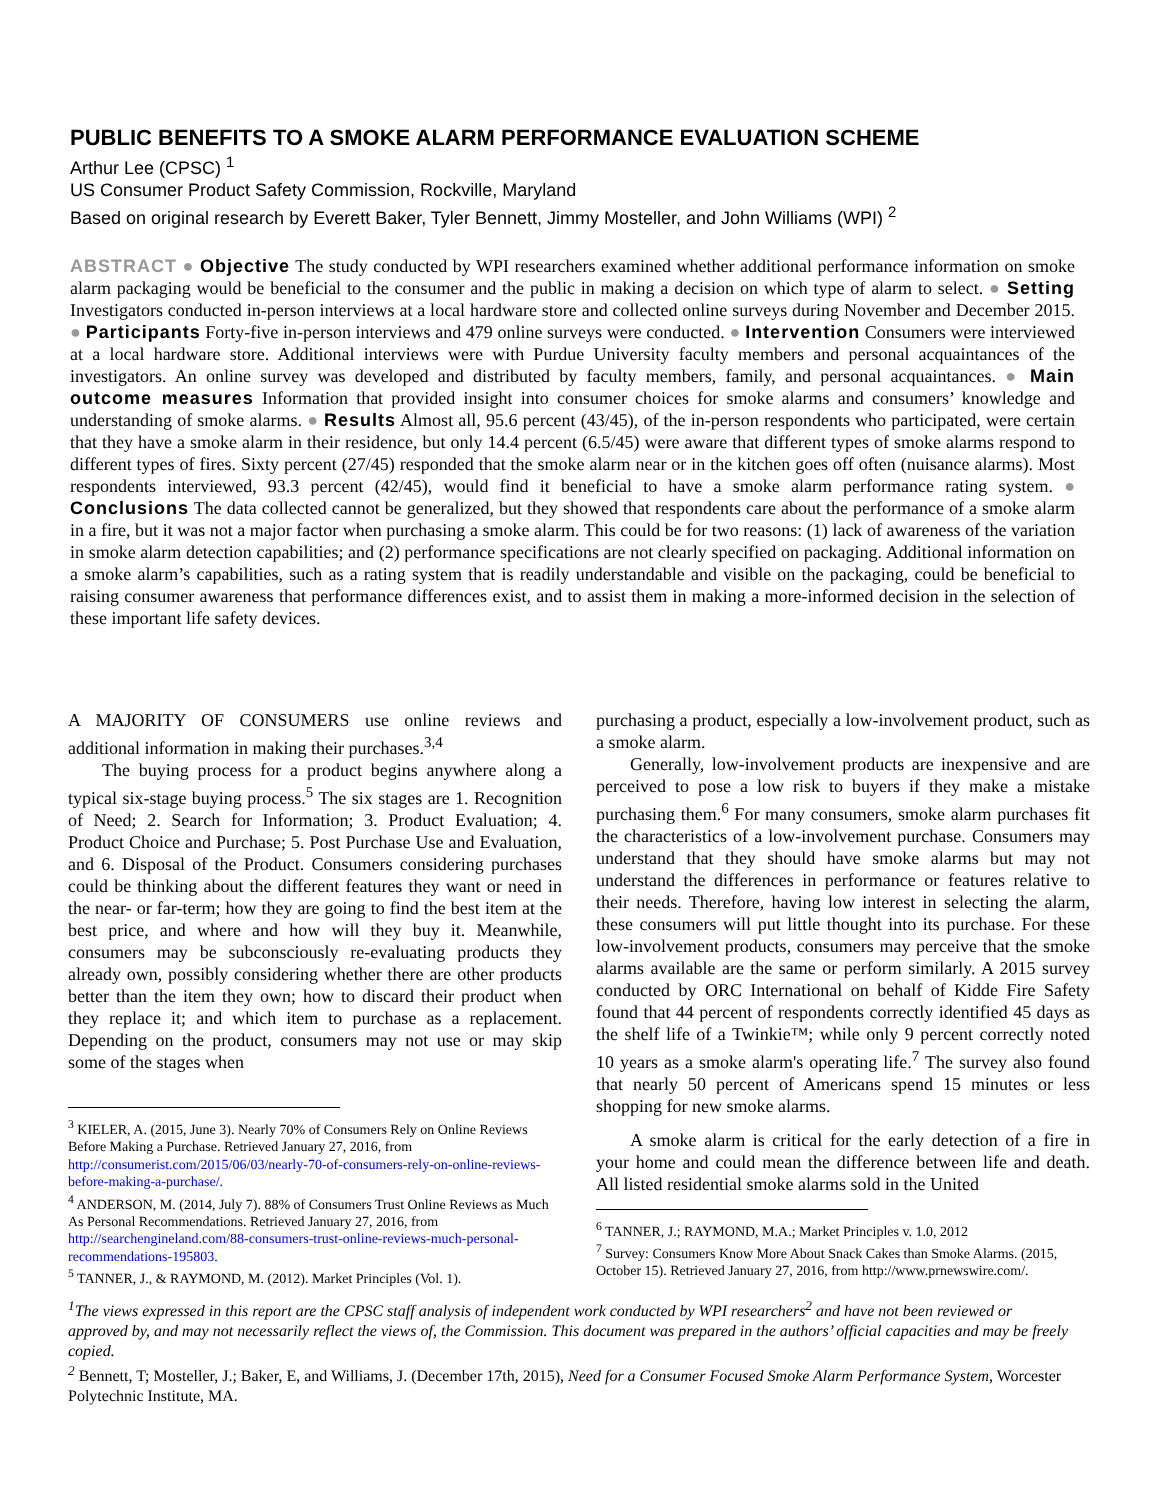PUBLIC BENEFITS TO A SMOKE ALARM PERFORMANCE EVALUATION SCHEME
Arthur Lee (CPSC) <sup>1</sup>
US Consumer Product Safety Commission, Rockville, Maryland
Based on original research by Everett Baker, Tyler Bennett, Jimmy Mosteller, and John Williams (WPI) <sup>2</sup>
ABSTRACT ● Objective The study conducted by WPI researchers examined whether additional performance information on smoke alarm packaging would be beneficial to the consumer and the public in making a decision on which type of alarm to select. ● Setting Investigators conducted in-person interviews at a local hardware store and collected online surveys during November and December 2015. ● Participants Forty-five in-person interviews and 479 online surveys were conducted. ● Intervention Consumers were interviewed at a local hardware store. Additional interviews were with Purdue University faculty members and personal acquaintances of the investigators. An online survey was developed and distributed by faculty members, family, and personal acquaintances. ● Main outcome measures Information that provided insight into consumer choices for smoke alarms and consumers’ knowledge and understanding of smoke alarms. ● Results Almost all, 95.6 percent (43/45), of the in-person respondents who participated, were certain that they have a smoke alarm in their residence, but only 14.4 percent (6.5/45) were aware that different types of smoke alarms respond to different types of fires. Sixty percent (27/45) responded that the smoke alarm near or in the kitchen goes off often (nuisance alarms). Most respondents interviewed, 93.3 percent (42/45), would find it beneficial to have a smoke alarm performance rating system. ● Conclusions The data collected cannot be generalized, but they showed that respondents care about the performance of a smoke alarm in a fire, but it was not a major factor when purchasing a smoke alarm. This could be for two reasons: (1) lack of awareness of the variation in smoke alarm detection capabilities; and (2) performance specifications are not clearly specified on packaging. Additional information on a smoke alarm’s capabilities, such as a rating system that is readily understandable and visible on the packaging, could be beneficial to raising consumer awareness that performance differences exist, and to assist them in making a more-informed decision in the selection of these important life safety devices.
A MAJORITY OF CONSUMERS use online reviews and additional information in making their purchases.<sup>3,4</sup>
The buying process for a product begins anywhere along a typical six-stage buying process.<sup>5</sup> The six stages are 1. Recognition of Need; 2. Search for Information; 3. Product Evaluation; 4. Product Choice and Purchase; 5. Post Purchase Use and Evaluation, and 6. Disposal of the Product. Consumers considering purchases could be thinking about the different features they want or need in the near- or far-term; how they are going to find the best item at the best price, and where and how will they buy it. Meanwhile, consumers may be subconsciously re-evaluating products they already own, possibly considering whether there are other products better than the item they own; how to discard their product when they replace it; and which item to purchase as a replacement. Depending on the product, consumers may not use or may skip some of the stages when
<sup>3</sup> KIELER, A. (2015, June 3). Nearly 70% of Consumers Rely on Online Reviews Before Making a Purchase. Retrieved January 27, 2016, from http://consumerist.com/2015/06/03/nearly-70-of-consumers-rely-on-online-reviews-before-making-a-purchase/.
<sup>4</sup> ANDERSON, M. (2014, July 7). 88% of Consumers Trust Online Reviews as Much As Personal Recommendations. Retrieved January 27, 2016, from http://searchengineland.com/88-consumers-trust-online-reviews-much-personal-recommendations-195803.
<sup>5</sup> TANNER, J., & RAYMOND, M. (2012). Market Principles (Vol. 1).
purchasing a product, especially a low-involvement product, such as a smoke alarm.
Generally, low-involvement products are inexpensive and are perceived to pose a low risk to buyers if they make a mistake purchasing them.<sup>6</sup> For many consumers, smoke alarm purchases fit the characteristics of a low-involvement purchase. Consumers may understand that they should have smoke alarms but may not understand the differences in performance or features relative to their needs. Therefore, having low interest in selecting the alarm, these consumers will put little thought into its purchase. For these low-involvement products, consumers may perceive that the smoke alarms available are the same or perform similarly. A 2015 survey conducted by ORC International on behalf of Kidde Fire Safety found that 44 percent of respondents correctly identified 45 days as the shelf life of a Twinkie™; while only 9 percent correctly noted 10 years as a smoke alarm's operating life.<sup>7</sup> The survey also found that nearly 50 percent of Americans spend 15 minutes or less shopping for new smoke alarms.
A smoke alarm is critical for the early detection of a fire in your home and could mean the difference between life and death. All listed residential smoke alarms sold in the United
<sup>6</sup> TANNER, J.; RAYMOND, M.A.; Market Principles v. 1.0, 2012
<sup>7</sup> Survey: Consumers Know More About Snack Cakes than Smoke Alarms. (2015, October 15). Retrieved January 27, 2016, from http://www.prnewswire.com/.
<sup>1</sup> The views expressed in this report are the CPSC staff analysis of independent work conducted by WPI researchers<sup>2</sup> and have not been reviewed or approved by, and may not necessarily reflect the views of, the Commission. This document was prepared in the authors’ official capacities and may be freely copied.
<sup>2</sup> Bennett, T; Mosteller, J.; Baker, E, and Williams, J. (December 17th, 2015), Need for a Consumer Focused Smoke Alarm Performance System, Worcester Polytechnic Institute, MA.